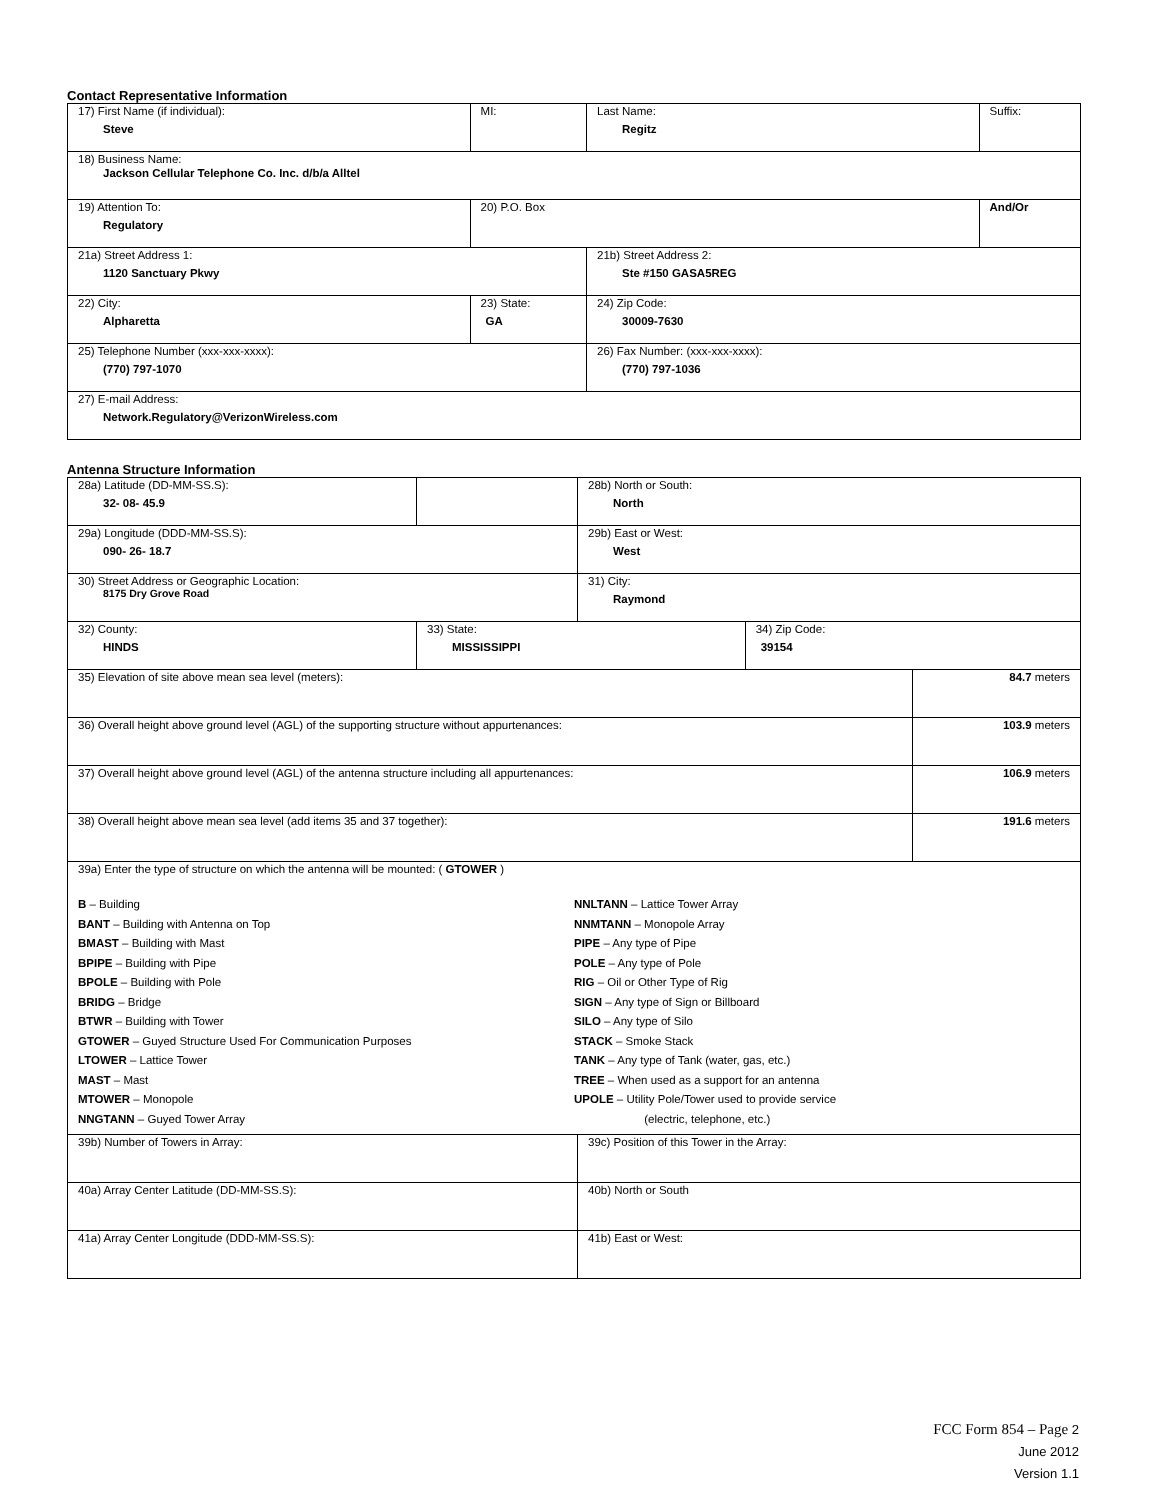Contact Representative Information
| 17) First Name (if individual): Steve | MI: | Last Name: Regitz | Suffix: |
| 18) Business Name: Jackson Cellular Telephone Co. Inc. d/b/a Alltel | | | |
| 19) Attention To: Regulatory | 20) P.O. Box | | And/Or |
| 21a) Street Address 1: 1120 Sanctuary Pkwy | | 21b) Street Address 2: Ste #150 GASA5REG | |
| 22) City: Alpharetta | 23) State: GA | 24) Zip Code: 30009-7630 | |
| 25) Telephone Number (xxx-xxx-xxxx): (770) 797-1070 | | 26) Fax Number: (xxx-xxx-xxxx): (770) 797-1036 | |
| 27) E-mail Address: Network.Regulatory@VerizonWireless.com | | | |
Antenna Structure Information
| 28a) Latitude (DD-MM-SS.S): 32- 08- 45.9 | | 28b) North or South: North | | |
| 29a) Longitude (DDD-MM-SS.S): 090- 26- 18.7 | | 29b) East or West: West | | |
| 30) Street Address or Geographic Location: 8175 Dry Grove Road | | 31) City: Raymond | | |
| 32) County: HINDS | 33) State: MISSISSIPPI | | 34) Zip Code: 39154 | |
| 35) Elevation of site above mean sea level (meters): | | | | 84.7 meters |
| 36) Overall height above ground level (AGL) of the supporting structure without appurtenances: | | | | 103.9 meters |
| 37) Overall height above ground level (AGL) of the antenna structure including all appurtenances: | | | | 106.9 meters |
| 38) Overall height above mean sea level (add items 35 and 37 together): | | | | 191.6 meters |
| 39a) Enter the type of structure on which the antenna will be mounted: ( GTOWER ) B – Building BANT – Building with Antenna on Top BMAST – Building with Mast BPIPE – Building with Pipe BPOLE – Building with Pole BRIDG – Bridge BTWR – Building with Tower GTOWER – Guyed Structure Used For Communication Purposes LTOWER – Lattice Tower MAST – Mast MTOWER – Monopole NNGTANN – Guyed Tower Array NNLTANN – Lattice Tower Array NNMTANN – Monopole Array PIPE – Any type of Pipe POLE – Any type of Pole RIG – Oil or Other Type of Rig SIGN – Any type of Sign or Billboard SILO – Any type of Silo STACK – Smoke Stack TANK – Any type of Tank (water, gas, etc.) TREE – When used as a support for an antenna UPOLE – Utility Pole/Tower used to provide service (electric, telephone, etc.) | | | | |
| 39b) Number of Towers in Array: | | 39c) Position of this Tower in the Array: | | |
| 40a) Array Center Latitude (DD-MM-SS.S): | | 40b) North or South | | |
| 41a) Array Center Longitude (DDD-MM-SS.S): | | 41b) East or West: | | |
FCC Form 854 – Page 2
June 2012
Version 1.1